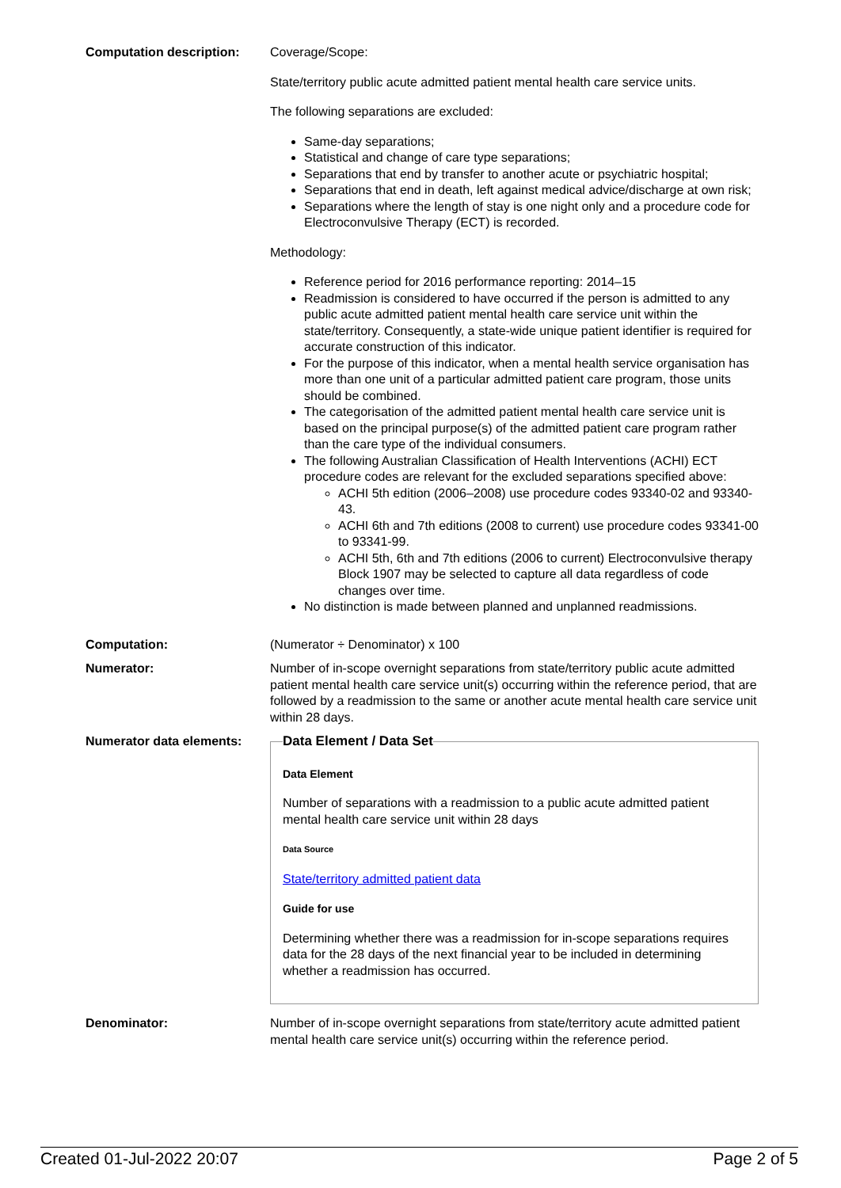Computation description: Coverage/Scope:
State/territory public acute admitted patient mental health care service units.
The following separations are excluded:
Same-day separations;
Statistical and change of care type separations;
Separations that end by transfer to another acute or psychiatric hospital;
Separations that end in death, left against medical advice/discharge at own risk;
Separations where the length of stay is one night only and a procedure code for Electroconvulsive Therapy (ECT) is recorded.
Methodology:
Reference period for 2016 performance reporting: 2014–15
Readmission is considered to have occurred if the person is admitted to any public acute admitted patient mental health care service unit within the state/territory. Consequently, a state-wide unique patient identifier is required for accurate construction of this indicator.
For the purpose of this indicator, when a mental health service organisation has more than one unit of a particular admitted patient care program, those units should be combined.
The categorisation of the admitted patient mental health care service unit is based on the principal purpose(s) of the admitted patient care program rather than the care type of the individual consumers.
The following Australian Classification of Health Interventions (ACHI) ECT procedure codes are relevant for the excluded separations specified above:
ACHI 5th edition (2006–2008) use procedure codes 93340-02 and 93340-43.
ACHI 6th and 7th editions (2008 to current) use procedure codes 93341-00 to 93341-99.
ACHI 5th, 6th and 7th editions (2006 to current) Electroconvulsive therapy Block 1907 may be selected to capture all data regardless of code changes over time.
No distinction is made between planned and unplanned readmissions.
Computation: (Numerator ÷ Denominator) x 100
Numerator: Number of in-scope overnight separations from state/territory public acute admitted patient mental health care service unit(s) occurring within the reference period, that are followed by a readmission to the same or another acute mental health care service unit within 28 days.
Numerator data elements:
Data Element / Data Set
Data Element
Number of separations with a readmission to a public acute admitted patient mental health care service unit within 28 days
Data Source
State/territory admitted patient data
Guide for use
Determining whether there was a readmission for in-scope separations requires data for the 28 days of the next financial year to be included in determining whether a readmission has occurred.
Denominator: Number of in-scope overnight separations from state/territory acute admitted patient mental health care service unit(s) occurring within the reference period.
Created 01-Jul-2022 20:07 Page 2 of 5